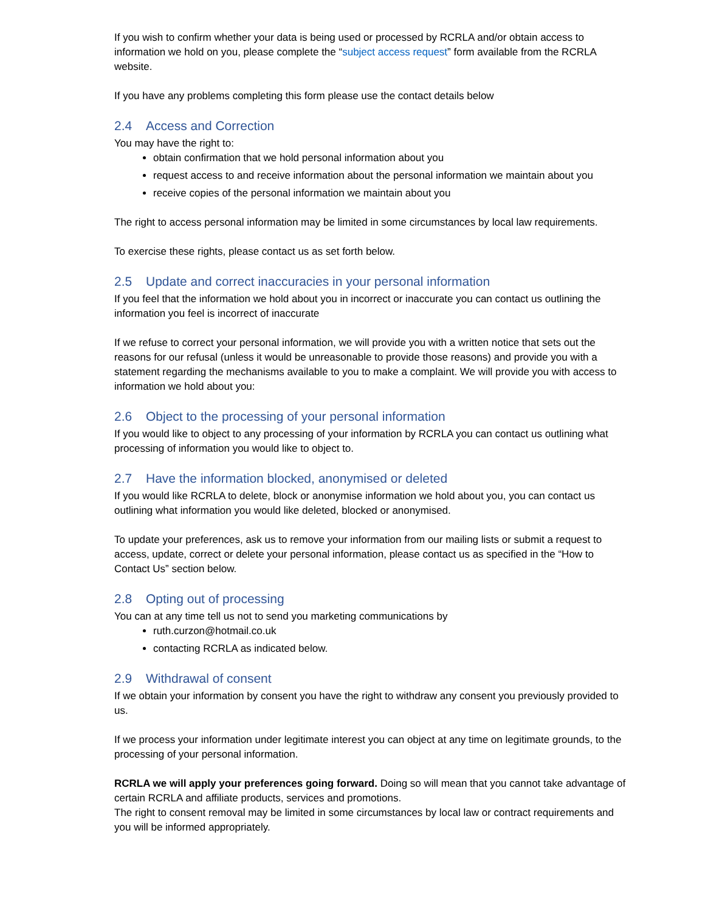If you wish to confirm whether your data is being used or processed by RCRLA and/or obtain access to information we hold on you, please complete the “subject access request” form available from the RCRLA website.
If you have any problems completing this form please use the contact details below
2.4 Access and Correction
You may have the right to:
obtain confirmation that we hold personal information about you
request access to and receive information about the personal information we maintain about you
receive copies of the personal information we maintain about you
The right to access personal information may be limited in some circumstances by local law requirements.
To exercise these rights, please contact us as set forth below.
2.5 Update and correct inaccuracies in your personal information
If you feel that the information we hold about you in incorrect or inaccurate you can contact us outlining the information you feel is incorrect of inaccurate
If we refuse to correct your personal information, we will provide you with a written notice that sets out the reasons for our refusal (unless it would be unreasonable to provide those reasons) and provide you with a statement regarding the mechanisms available to you to make a complaint. We will provide you with access to information we hold about you:
2.6 Object to the processing of your personal information
If you would like to object to any processing of your information by RCRLA you can contact us outlining what processing of information you would like to object to.
2.7 Have the information blocked, anonymised or deleted
If you would like RCRLA to delete, block or anonymise information we hold about you, you can contact us outlining what information you would like deleted, blocked or anonymised.
To update your preferences, ask us to remove your information from our mailing lists or submit a request to access, update, correct or delete your personal information, please contact us as specified in the “How to Contact Us” section below.
2.8 Opting out of processing
You can at any time tell us not to send you marketing communications by
ruth.curzon@hotmail.co.uk
contacting RCRLA as indicated below.
2.9 Withdrawal of consent
If we obtain your information by consent you have the right to withdraw any consent you previously provided to us.
If we process your information under legitimate interest you can object at any time on legitimate grounds, to the processing of your personal information.
RCRLA we will apply your preferences going forward. Doing so will mean that you cannot take advantage of certain RCRLA and affiliate products, services and promotions.
The right to consent removal may be limited in some circumstances by local law or contract requirements and you will be informed appropriately.